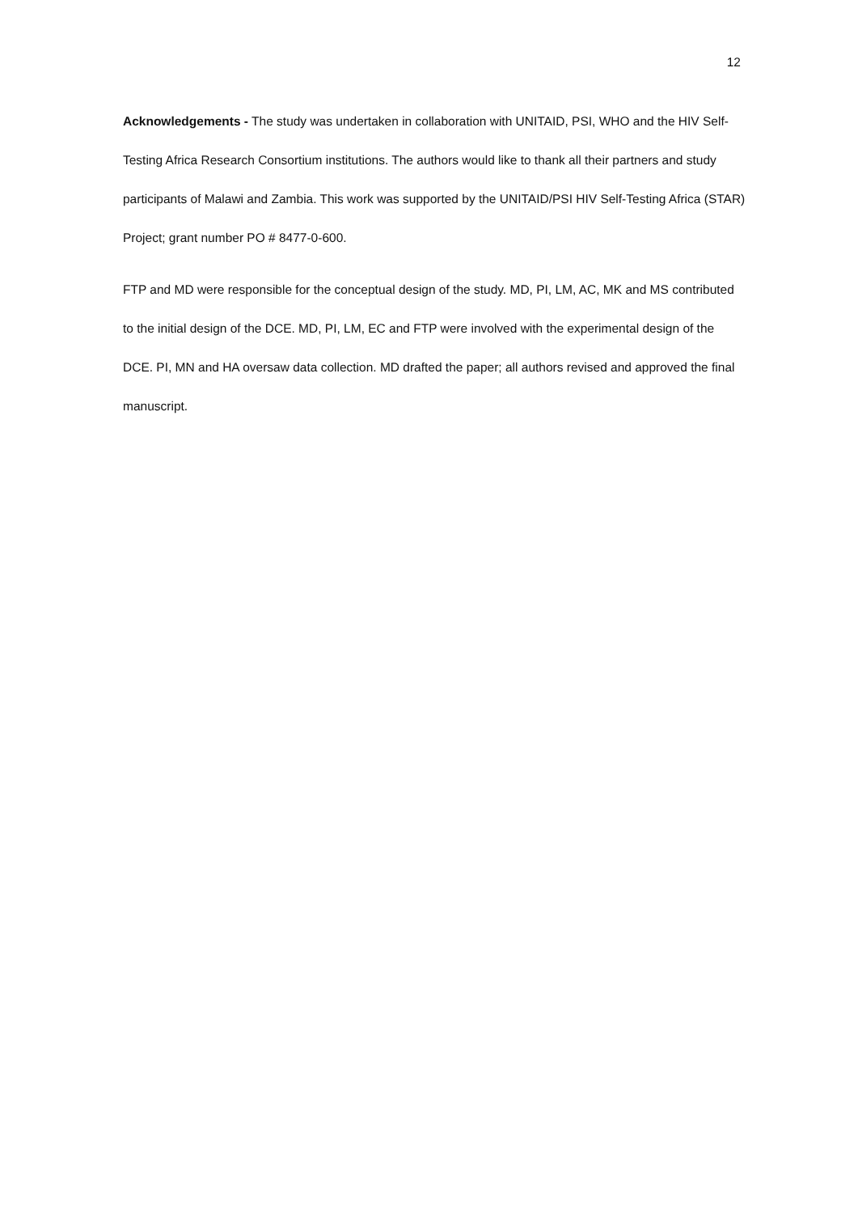12
Acknowledgements - The study was undertaken in collaboration with UNITAID, PSI, WHO and the HIV Self-Testing Africa Research Consortium institutions. The authors would like to thank all their partners and study participants of Malawi and Zambia. This work was supported by the UNITAID/PSI HIV Self-Testing Africa (STAR) Project; grant number PO # 8477-0-600.
FTP and MD were responsible for the conceptual design of the study. MD, PI, LM, AC, MK and MS contributed to the initial design of the DCE. MD, PI, LM, EC and FTP were involved with the experimental design of the DCE. PI, MN and HA oversaw data collection. MD drafted the paper; all authors revised and approved the final manuscript.